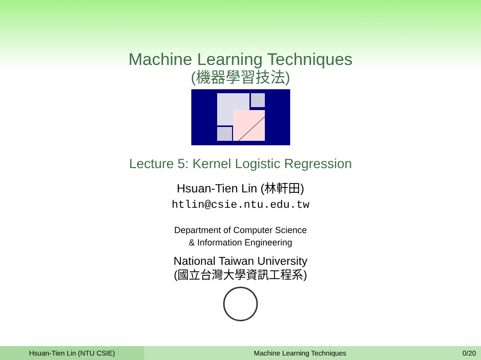Machine Learning Techniques
(機器學習技法)
Lecture 5: Kernel Logistic Regression
Hsuan-Tien Lin (林軒田)
htlin@csie.ntu.edu.tw
Department of Computer Science
& Information Engineering
National Taiwan University
(國立台灣大學資訊工程系)
Hsuan-Tien Lin (NTU CSIE) Machine Learning Techniques 0/20